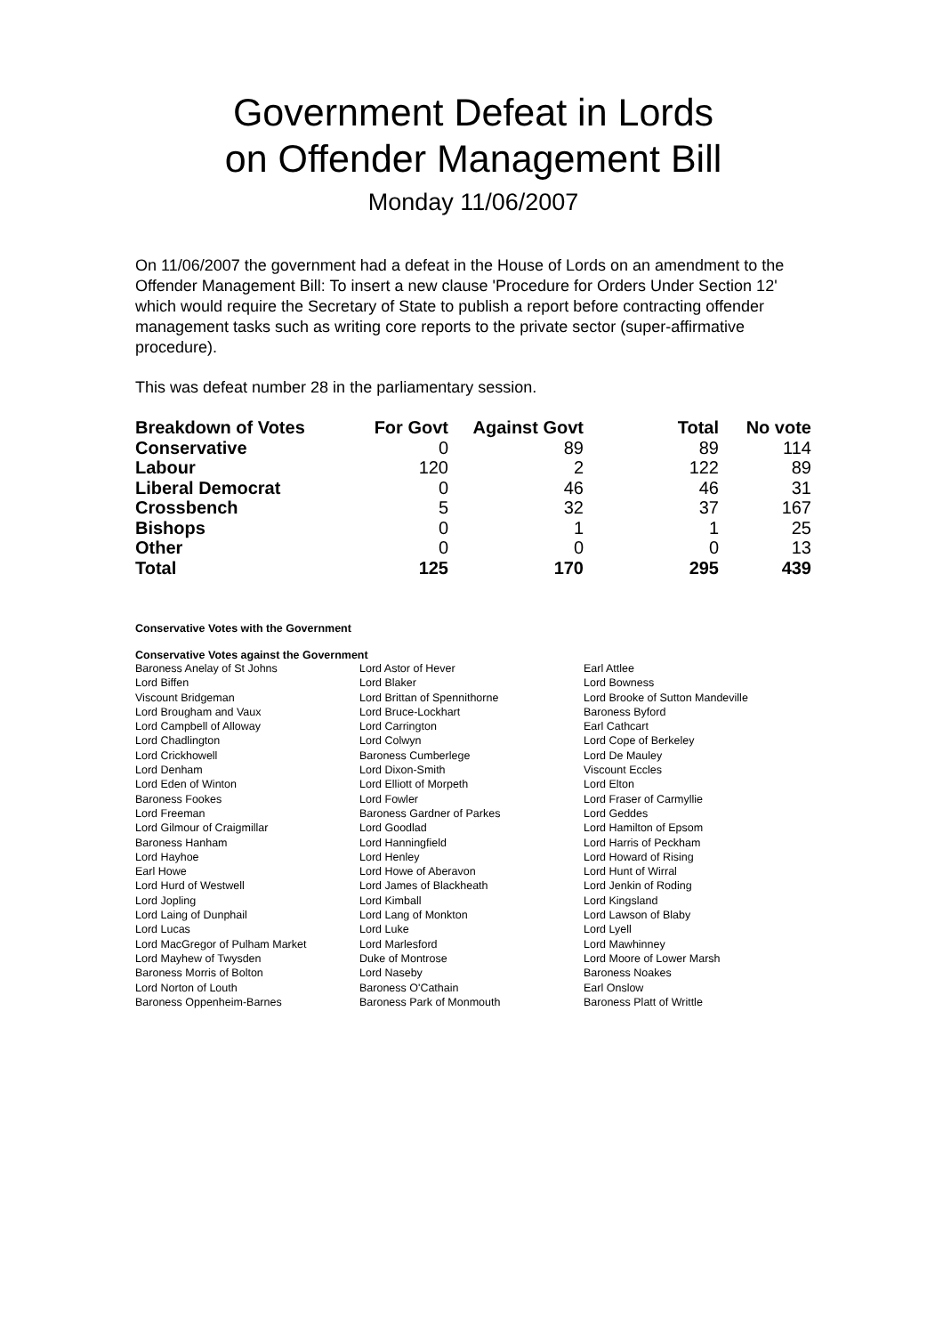Government Defeat in Lords
on Offender Management Bill
Monday 11/06/2007
On 11/06/2007 the government had a defeat in the House of Lords on an amendment to the Offender Management Bill: To insert a new clause 'Procedure for Orders Under Section 12' which would require the Secretary of State to publish a report before contracting offender management tasks such as writing core reports to the private sector (super-affirmative procedure).
This was defeat number 28 in the parliamentary session.
| Breakdown of Votes | For Govt | Against Govt | Total | No vote |
| --- | --- | --- | --- | --- |
| Conservative | 0 | 89 | 89 | 114 |
| Labour | 120 | 2 | 122 | 89 |
| Liberal Democrat | 0 | 46 | 46 | 31 |
| Crossbench | 5 | 32 | 37 | 167 |
| Bishops | 0 | 1 | 1 | 25 |
| Other | 0 | 0 | 0 | 13 |
| Total | 125 | 170 | 295 | 439 |
Conservative Votes with the Government
Conservative Votes against the Government
| Baroness Anelay of St Johns | Lord Astor of Hever | Earl Attlee |
| Lord Biffen | Lord Blaker | Lord Bowness |
| Viscount Bridgeman | Lord Brittan of Spennithorne | Lord Brooke of Sutton Mandeville |
| Lord Brougham and Vaux | Lord Bruce-Lockhart | Baroness Byford |
| Lord Campbell of Alloway | Lord Carrington | Earl Cathcart |
| Lord Chadlington | Lord Colwyn | Lord Cope of Berkeley |
| Lord Crickhowell | Baroness Cumberlege | Lord De Mauley |
| Lord Denham | Lord Dixon-Smith | Viscount Eccles |
| Lord Eden of Winton | Lord Elliott of Morpeth | Lord Elton |
| Baroness Fookes | Lord Fowler | Lord Fraser of Carmyllie |
| Lord Freeman | Baroness Gardner of Parkes | Lord Geddes |
| Lord Gilmour of Craigmillar | Lord Goodlad | Lord Hamilton of Epsom |
| Baroness Hanham | Lord Hanningfield | Lord Harris of Peckham |
| Lord Hayhoe | Lord Henley | Lord Howard of Rising |
| Earl Howe | Lord Howe of Aberavon | Lord Hunt of Wirral |
| Lord Hurd of Westwell | Lord James of Blackheath | Lord Jenkin of Roding |
| Lord Jopling | Lord Kimball | Lord Kingsland |
| Lord Laing of Dunphail | Lord Lang of Monkton | Lord Lawson of Blaby |
| Lord Lucas | Lord Luke | Lord Lyell |
| Lord MacGregor of Pulham Market | Lord Marlesford | Lord Mawhinney |
| Lord Mayhew of Twysden | Duke of Montrose | Lord Moore of Lower Marsh |
| Baroness Morris of Bolton | Lord Naseby | Baroness Noakes |
| Lord Norton of Louth | Baroness O'Cathain | Earl Onslow |
| Baroness Oppenheim-Barnes | Baroness Park of Monmouth | Baroness Platt of Writtle |